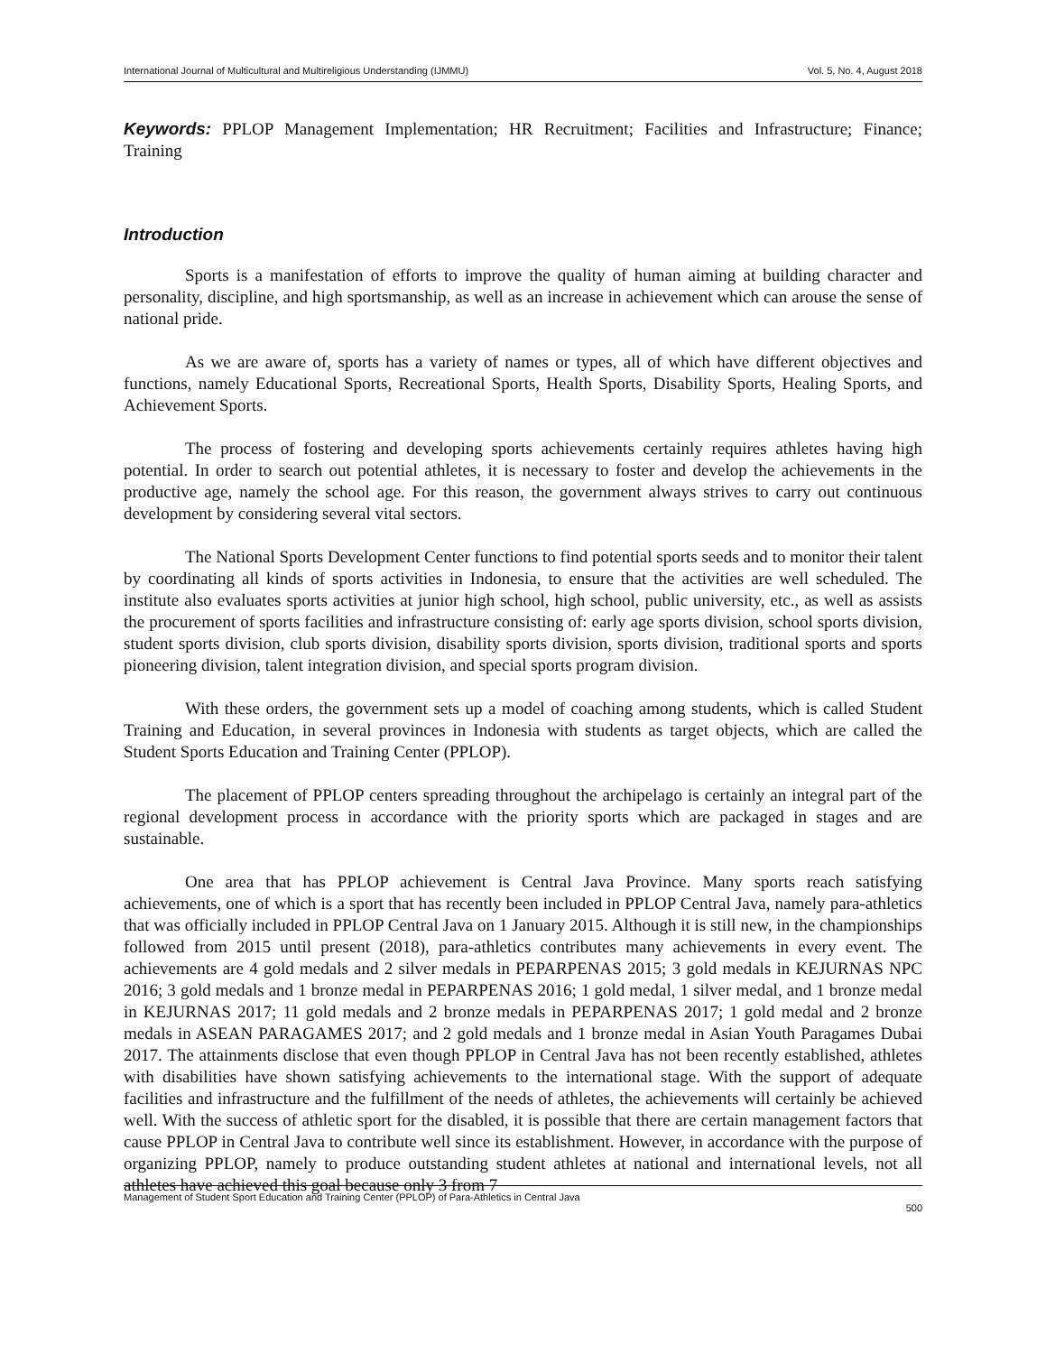International Journal of Multicultural and Multireligious Understanding (IJMMU) Vol. 5, No. 4, August 2018
Keywords: PPLOP Management Implementation; HR Recruitment; Facilities and Infrastructure; Finance; Training
Introduction
Sports is a manifestation of efforts to improve the quality of human aiming at building character and personality, discipline, and high sportsmanship, as well as an increase in achievement which can arouse the sense of national pride.
As we are aware of, sports has a variety of names or types, all of which have different objectives and functions, namely Educational Sports, Recreational Sports, Health Sports, Disability Sports, Healing Sports, and Achievement Sports.
The process of fostering and developing sports achievements certainly requires athletes having high potential. In order to search out potential athletes, it is necessary to foster and develop the achievements in the productive age, namely the school age. For this reason, the government always strives to carry out continuous development by considering several vital sectors.
The National Sports Development Center functions to find potential sports seeds and to monitor their talent by coordinating all kinds of sports activities in Indonesia, to ensure that the activities are well scheduled. The institute also evaluates sports activities at junior high school, high school, public university, etc., as well as assists the procurement of sports facilities and infrastructure consisting of: early age sports division, school sports division, student sports division, club sports division, disability sports division, sports division, traditional sports and sports pioneering division, talent integration division, and special sports program division.
With these orders, the government sets up a model of coaching among students, which is called Student Training and Education, in several provinces in Indonesia with students as target objects, which are called the Student Sports Education and Training Center (PPLOP).
The placement of PPLOP centers spreading throughout the archipelago is certainly an integral part of the regional development process in accordance with the priority sports which are packaged in stages and are sustainable.
One area that has PPLOP achievement is Central Java Province. Many sports reach satisfying achievements, one of which is a sport that has recently been included in PPLOP Central Java, namely para-athletics that was officially included in PPLOP Central Java on 1 January 2015. Although it is still new, in the championships followed from 2015 until present (2018), para-athletics contributes many achievements in every event. The achievements are 4 gold medals and 2 silver medals in PEPARPENAS 2015; 3 gold medals in KEJURNAS NPC 2016; 3 gold medals and 1 bronze medal in PEPARPENAS 2016; 1 gold medal, 1 silver medal, and 1 bronze medal in KEJURNAS 2017; 11 gold medals and 2 bronze medals in PEPARPENAS 2017; 1 gold medal and 2 bronze medals in ASEAN PARAGAMES 2017; and 2 gold medals and 1 bronze medal in Asian Youth Paragames Dubai 2017. The attainments disclose that even though PPLOP in Central Java has not been recently established, athletes with disabilities have shown satisfying achievements to the international stage. With the support of adequate facilities and infrastructure and the fulfillment of the needs of athletes, the achievements will certainly be achieved well. With the success of athletic sport for the disabled, it is possible that there are certain management factors that cause PPLOP in Central Java to contribute well since its establishment. However, in accordance with the purpose of organizing PPLOP, namely to produce outstanding student athletes at national and international levels, not all athletes have achieved this goal because only 3 from 7
Management of Student Sport Education and Training Center (PPLOP) of Para-Athletics in Central Java 500